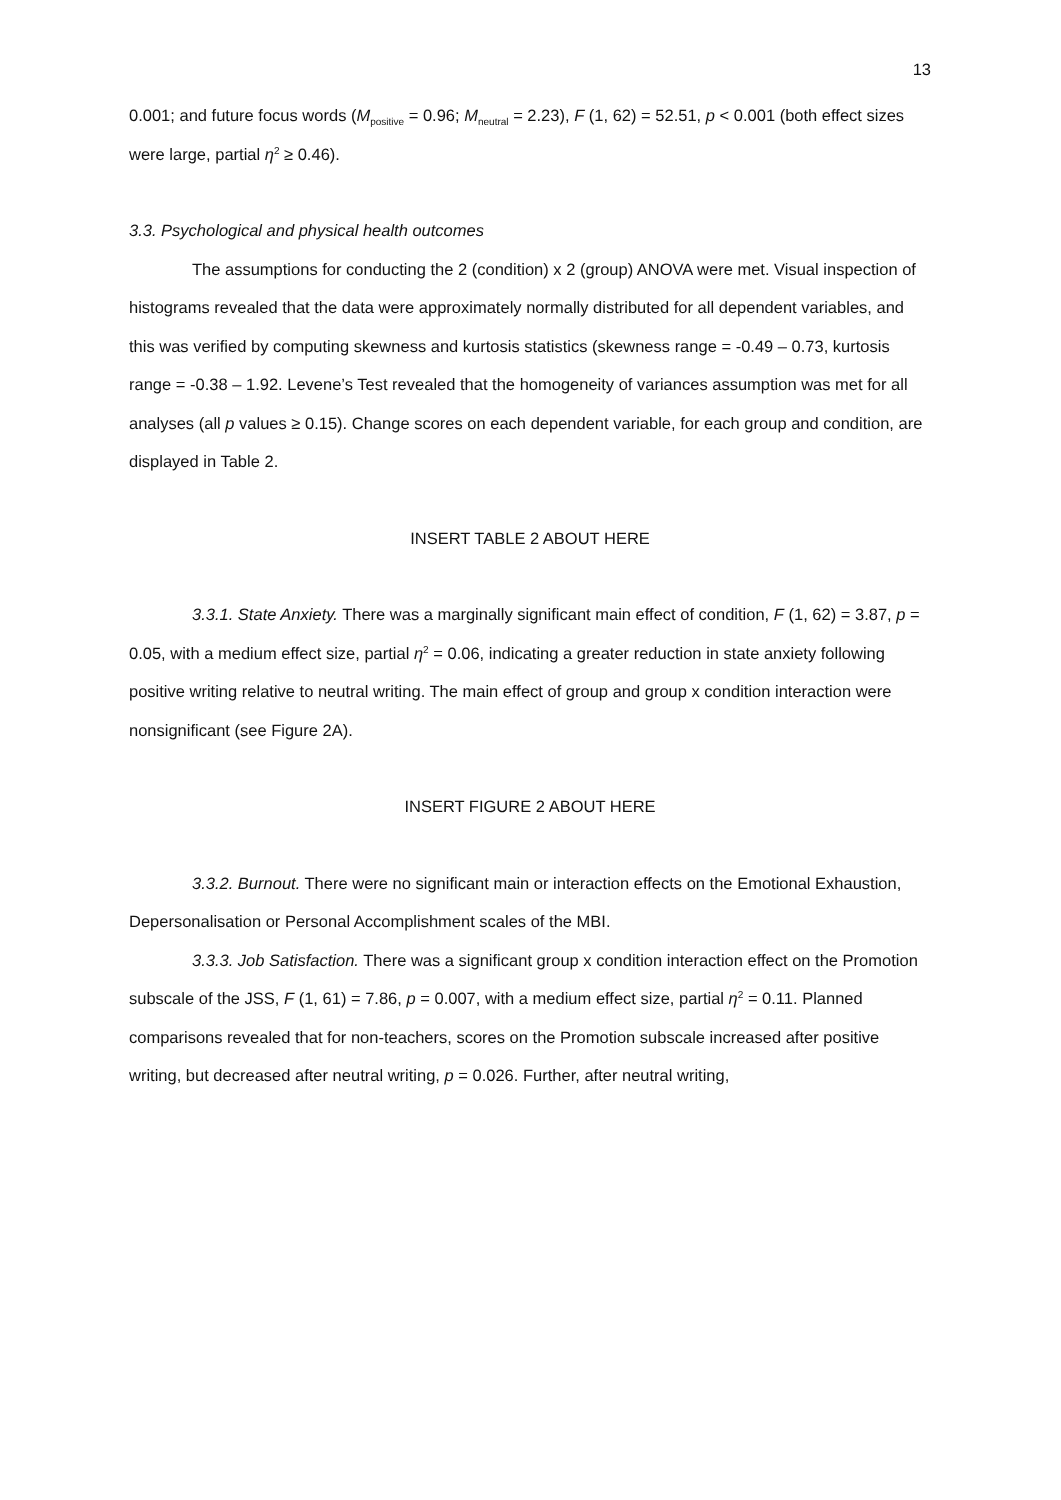13
0.001; and future focus words (M<sub>positive</sub> = 0.96; M<sub>neutral</sub> = 2.23), F (1, 62) = 52.51, p < 0.001 (both effect sizes were large, partial η<sup>2</sup> ≥ 0.46).
3.3. Psychological and physical health outcomes
The assumptions for conducting the 2 (condition) x 2 (group) ANOVA were met. Visual inspection of histograms revealed that the data were approximately normally distributed for all dependent variables, and this was verified by computing skewness and kurtosis statistics (skewness range = -0.49 – 0.73, kurtosis range = -0.38 – 1.92. Levene’s Test revealed that the homogeneity of variances assumption was met for all analyses (all p values ≥ 0.15). Change scores on each dependent variable, for each group and condition, are displayed in Table 2.
INSERT TABLE 2 ABOUT HERE
3.3.1. State Anxiety. There was a marginally significant main effect of condition, F (1, 62) = 3.87, p = 0.05, with a medium effect size, partial η<sup>2</sup> = 0.06, indicating a greater reduction in state anxiety following positive writing relative to neutral writing. The main effect of group and group x condition interaction were nonsignificant (see Figure 2A).
INSERT FIGURE 2 ABOUT HERE
3.3.2. Burnout. There were no significant main or interaction effects on the Emotional Exhaustion, Depersonalisation or Personal Accomplishment scales of the MBI.
3.3.3. Job Satisfaction. There was a significant group x condition interaction effect on the Promotion subscale of the JSS, F (1, 61) = 7.86, p = 0.007, with a medium effect size, partial η<sup>2</sup> = 0.11. Planned comparisons revealed that for non-teachers, scores on the Promotion subscale increased after positive writing, but decreased after neutral writing, p = 0.026. Further, after neutral writing,